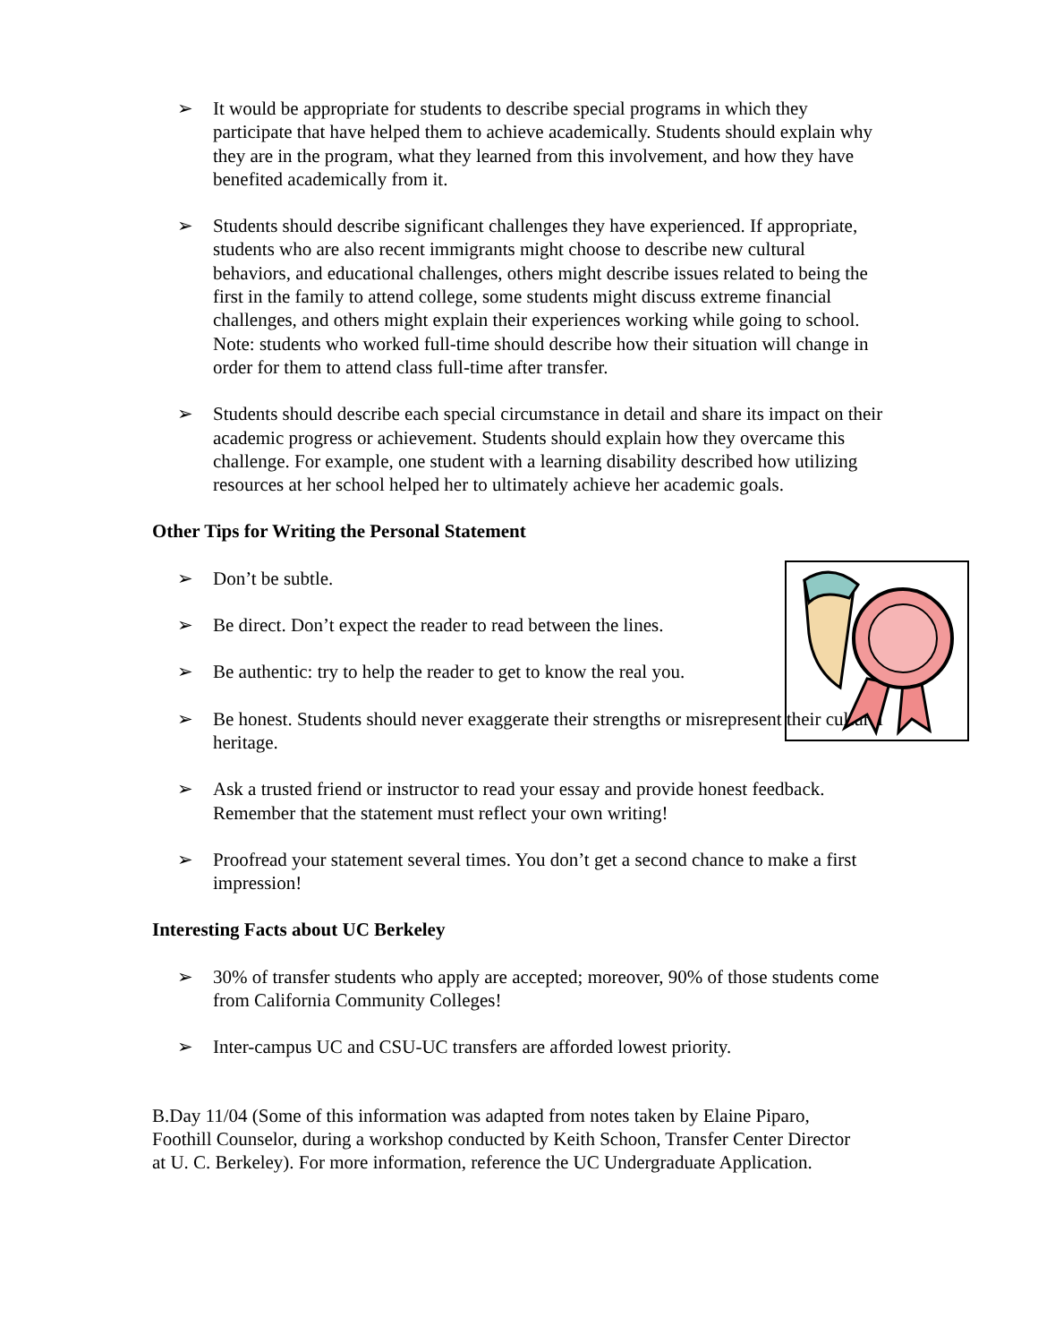➢ It would be appropriate for students to describe special programs in which they participate that have helped them to achieve academically. Students should explain why they are in the program, what they learned from this involvement, and how they have benefited academically from it.
➢ Students should describe significant challenges they have experienced. If appropriate, students who are also recent immigrants might choose to describe new cultural behaviors, and educational challenges, others might describe issues related to being the first in the family to attend college, some students might discuss extreme financial challenges, and others might explain their experiences working while going to school. Note: students who worked full-time should describe how their situation will change in order for them to attend class full-time after transfer.
➢ Students should describe each special circumstance in detail and share its impact on their academic progress or achievement. Students should explain how they overcame this challenge. For example, one student with a learning disability described how utilizing resources at her school helped her to ultimately achieve her academic goals.
Other Tips for Writing the Personal Statement
➢ Don’t be subtle.
➢ Be direct. Don’t expect the reader to read between the lines.
➢ Be authentic: try to help the reader to get to know the real you.
➢ Be honest. Students should never exaggerate their strengths or misrepresent their cultural heritage.
➢ Ask a trusted friend or instructor to read your essay and provide honest feedback. Remember that the statement must reflect your own writing!
➢ Proofread your statement several times. You don’t get a second chance to make a first impression!
Interesting Facts about UC Berkeley
➢ 30% of transfer students who apply are accepted; moreover, 90% of those students come from California Community Colleges!
➢ Inter-campus UC and CSU-UC transfers are afforded lowest priority.
B.Day 11/04 (Some of this information was adapted from notes taken by Elaine Piparo, Foothill Counselor, during a workshop conducted by Keith Schoon, Transfer Center Director at U. C. Berkeley). For more information, reference the UC Undergraduate Application.